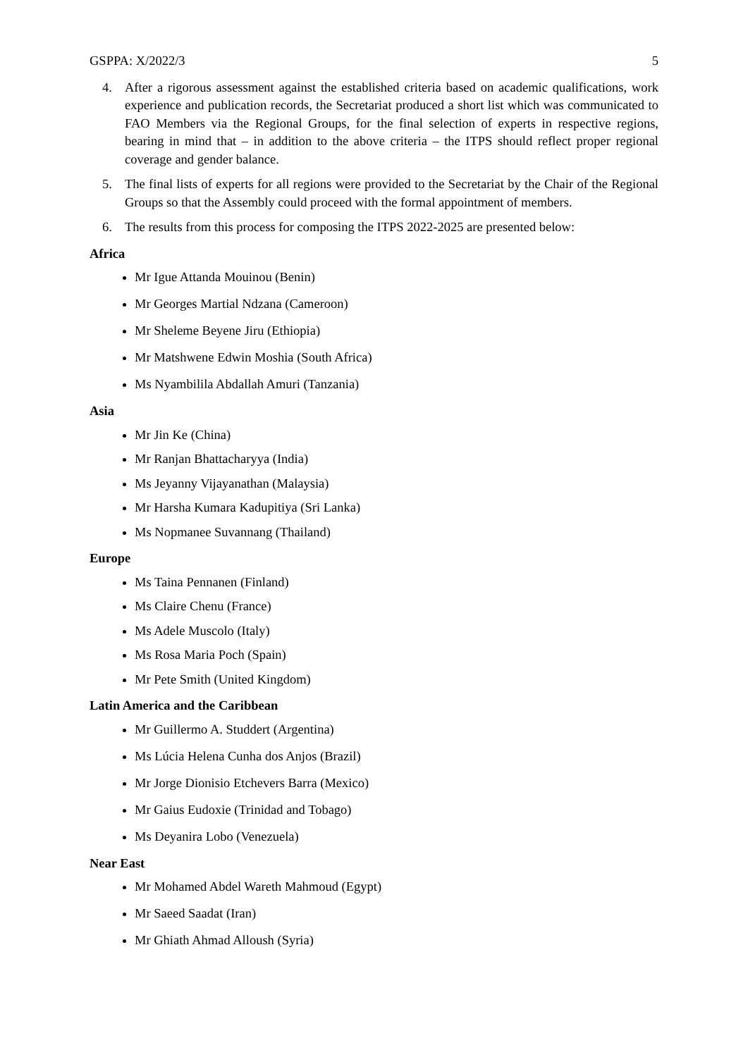GSPPA: X/2022/3 5
4. After a rigorous assessment against the established criteria based on academic qualifications, work experience and publication records, the Secretariat produced a short list which was communicated to FAO Members via the Regional Groups, for the final selection of experts in respective regions, bearing in mind that – in addition to the above criteria – the ITPS should reflect proper regional coverage and gender balance.
5. The final lists of experts for all regions were provided to the Secretariat by the Chair of the Regional Groups so that the Assembly could proceed with the formal appointment of members.
6. The results from this process for composing the ITPS 2022-2025 are presented below:
Africa
Mr Igue Attanda Mouinou (Benin)
Mr Georges Martial Ndzana (Cameroon)
Mr Sheleme Beyene Jiru (Ethiopia)
Mr Matshwene Edwin Moshia (South Africa)
Ms Nyambilila Abdallah Amuri (Tanzania)
Asia
Mr Jin Ke (China)
Mr Ranjan Bhattacharyya (India)
Ms Jeyanny Vijayanathan (Malaysia)
Mr Harsha Kumara Kadupitiya (Sri Lanka)
Ms Nopmanee Suvannang (Thailand)
Europe
Ms Taina Pennanen (Finland)
Ms Claire Chenu (France)
Ms Adele Muscolo (Italy)
Ms Rosa Maria Poch (Spain)
Mr Pete Smith (United Kingdom)
Latin America and the Caribbean
Mr Guillermo A. Studdert (Argentina)
Ms Lúcia Helena Cunha dos Anjos (Brazil)
Mr Jorge Dionisio Etchevers Barra (Mexico)
Mr Gaius Eudoxie (Trinidad and Tobago)
Ms Deyanira Lobo (Venezuela)
Near East
Mr Mohamed Abdel Wareth Mahmoud (Egypt)
Mr Saeed Saadat (Iran)
Mr Ghiath Ahmad Alloush (Syria)